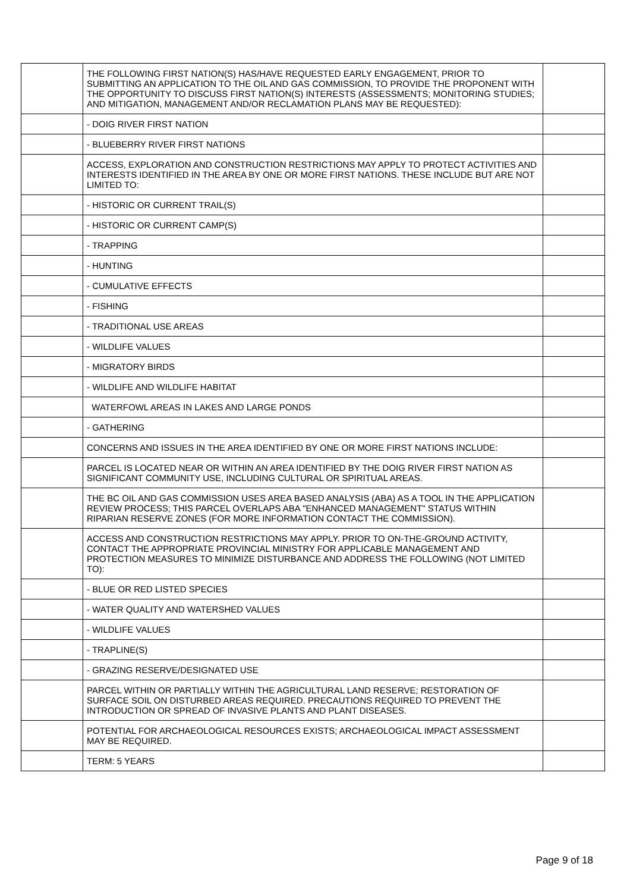| | THE FOLLOWING FIRST NATION(S) HAS/HAVE REQUESTED EARLY ENGAGEMENT, PRIOR TO SUBMITTING AN APPLICATION TO THE OIL AND GAS COMMISSION, TO PROVIDE THE PROPONENT WITH THE OPPORTUNITY TO DISCUSS FIRST NATION(S) INTERESTS (ASSESSMENTS; MONITORING STUDIES; AND MITIGATION, MANAGEMENT AND/OR RECLAMATION PLANS MAY BE REQUESTED): | |
| | - DOIG RIVER FIRST NATION | |
| | - BLUEBERRY RIVER FIRST NATIONS | |
| | ACCESS, EXPLORATION AND CONSTRUCTION RESTRICTIONS MAY APPLY TO PROTECT ACTIVITIES AND INTERESTS IDENTIFIED IN THE AREA BY ONE OR MORE FIRST NATIONS. THESE INCLUDE BUT ARE NOT LIMITED TO: | |
| | - HISTORIC OR CURRENT TRAIL(S) | |
| | - HISTORIC OR CURRENT CAMP(S) | |
| | - TRAPPING | |
| | - HUNTING | |
| | - CUMULATIVE EFFECTS | |
| | - FISHING | |
| | - TRADITIONAL USE AREAS | |
| | - WILDLIFE VALUES | |
| | - MIGRATORY BIRDS | |
| | - WILDLIFE AND WILDLIFE HABITAT | |
| | WATERFOWL AREAS IN LAKES AND LARGE PONDS | |
| | - GATHERING | |
| | CONCERNS AND ISSUES IN THE AREA IDENTIFIED BY ONE OR MORE FIRST NATIONS INCLUDE: | |
| | PARCEL IS LOCATED NEAR OR WITHIN AN AREA IDENTIFIED BY THE DOIG RIVER FIRST NATION AS SIGNIFICANT COMMUNITY USE, INCLUDING CULTURAL OR SPIRITUAL AREAS. | |
| | THE BC OIL AND GAS COMMISSION USES AREA BASED ANALYSIS (ABA) AS A TOOL IN THE APPLICATION REVIEW PROCESS; THIS PARCEL OVERLAPS ABA "ENHANCED MANAGEMENT" STATUS WITHIN RIPARIAN RESERVE ZONES (FOR MORE INFORMATION CONTACT THE COMMISSION). | |
| | ACCESS AND CONSTRUCTION RESTRICTIONS MAY APPLY. PRIOR TO ON-THE-GROUND ACTIVITY, CONTACT THE APPROPRIATE PROVINCIAL MINISTRY FOR APPLICABLE MANAGEMENT AND PROTECTION MEASURES TO MINIMIZE DISTURBANCE AND ADDRESS THE FOLLOWING (NOT LIMITED TO): | |
| | - BLUE OR RED LISTED SPECIES | |
| | - WATER QUALITY AND WATERSHED VALUES | |
| | - WILDLIFE VALUES | |
| | - TRAPLINE(S) | |
| | - GRAZING RESERVE/DESIGNATED USE | |
| | PARCEL WITHIN OR PARTIALLY WITHIN THE AGRICULTURAL LAND RESERVE; RESTORATION OF SURFACE SOIL ON DISTURBED AREAS REQUIRED. PRECAUTIONS REQUIRED TO PREVENT THE INTRODUCTION OR SPREAD OF INVASIVE PLANTS AND PLANT DISEASES. | |
| | POTENTIAL FOR ARCHAEOLOGICAL RESOURCES EXISTS; ARCHAEOLOGICAL IMPACT ASSESSMENT MAY BE REQUIRED. | |
| | TERM: 5 YEARS | |
Page 9 of 18